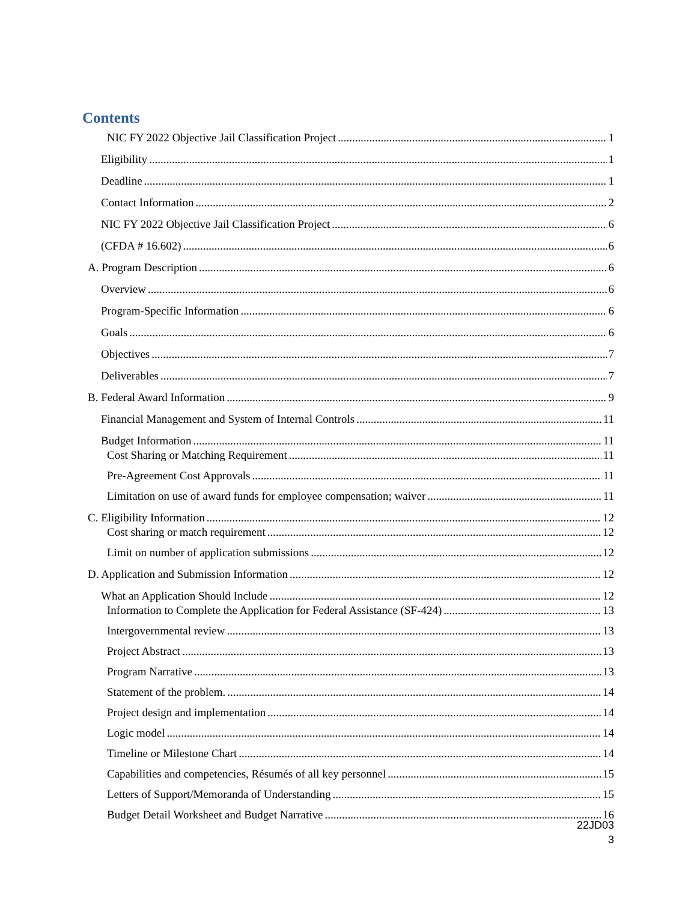Contents
NIC FY 2022 Objective Jail Classification Project 1
Eligibility 1
Deadline 1
Contact Information 2
NIC FY 2022 Objective Jail Classification Project 6
(CFDA # 16.602) 6
A. Program Description 6
Overview 6
Program-Specific Information 6
Goals 6
Objectives 7
Deliverables 7
B. Federal Award Information 9
Financial Management and System of Internal Controls 11
Budget Information 11
Cost Sharing or Matching Requirement 11
Pre-Agreement Cost Approvals 11
Limitation on use of award funds for employee compensation; waiver 11
C. Eligibility Information 12
Cost sharing or match requirement 12
Limit on number of application submissions 12
D. Application and Submission Information 12
What an Application Should Include 12
Information to Complete the Application for Federal Assistance (SF-424) 13
Intergovernmental review 13
Project Abstract 13
Program Narrative 13
Statement of the problem. 14
Project design and implementation 14
Logic model 14
Timeline or Milestone Chart 14
Capabilities and competencies, Résumés of all key personnel 15
Letters of Support/Memoranda of Understanding 15
Budget Detail Worksheet and Budget Narrative 16
22JD03
3